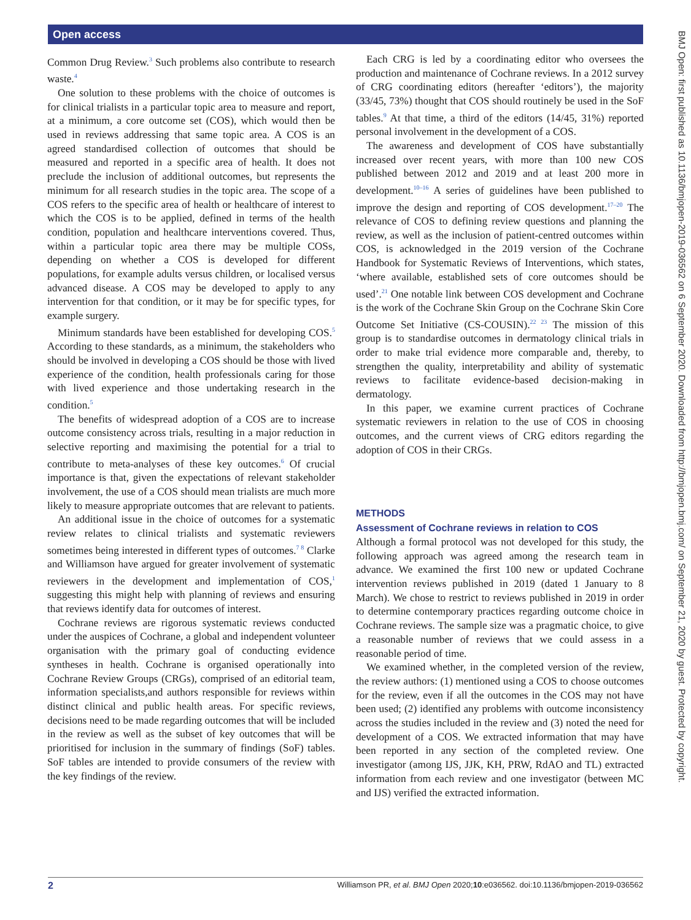Open access
BMJ Open: first published as 10.1136/bmjopen-2019-036562 on 6 September 2020. Downloaded from http://bmjopen.bmj.com/ on September 21, 2020 by guest. Protected by copyright.
Common Drug Review.<sup>3</sup> Such problems also contribute to research waste.<sup>4</sup>
One solution to these problems with the choice of outcomes is for clinical trialists in a particular topic area to measure and report, at a minimum, a core outcome set (COS), which would then be used in reviews addressing that same topic area. A COS is an agreed standardised collection of outcomes that should be measured and reported in a specific area of health. It does not preclude the inclusion of additional outcomes, but represents the minimum for all research studies in the topic area. The scope of a COS refers to the specific area of health or healthcare of interest to which the COS is to be applied, defined in terms of the health condition, population and healthcare interventions covered. Thus, within a particular topic area there may be multiple COSs, depending on whether a COS is developed for different populations, for example adults versus children, or localised versus advanced disease. A COS may be developed to apply to any intervention for that condition, or it may be for specific types, for example surgery.
Minimum standards have been established for developing COS.<sup>5</sup> According to these standards, as a minimum, the stakeholders who should be involved in developing a COS should be those with lived experience of the condition, health professionals caring for those with lived experience and those undertaking research in the condition.<sup>5</sup>
The benefits of widespread adoption of a COS are to increase outcome consistency across trials, resulting in a major reduction in selective reporting and maximising the potential for a trial to contribute to meta-analyses of these key outcomes.<sup>6</sup> Of crucial importance is that, given the expectations of relevant stakeholder involvement, the use of a COS should mean trialists are much more likely to measure appropriate outcomes that are relevant to patients.
An additional issue in the choice of outcomes for a systematic review relates to clinical trialists and systematic reviewers sometimes being interested in different types of outcomes.<sup>7 8</sup> Clarke and Williamson have argued for greater involvement of systematic reviewers in the development and implementation of COS,<sup>1</sup> suggesting this might help with planning of reviews and ensuring that reviews identify data for outcomes of interest.
Cochrane reviews are rigorous systematic reviews conducted under the auspices of Cochrane, a global and independent volunteer organisation with the primary goal of conducting evidence syntheses in health. Cochrane is organised operationally into Cochrane Review Groups (CRGs), comprised of an editorial team, information specialists,and authors responsible for reviews within distinct clinical and public health areas. For specific reviews, decisions need to be made regarding outcomes that will be included in the review as well as the subset of key outcomes that will be prioritised for inclusion in the summary of findings (SoF) tables. SoF tables are intended to provide consumers of the review with the key findings of the review.
Each CRG is led by a coordinating editor who oversees the production and maintenance of Cochrane reviews. In a 2012 survey of CRG coordinating editors (hereafter ‘editors’), the majority (33/45, 73%) thought that COS should routinely be used in the SoF tables.<sup>9</sup> At that time, a third of the editors (14/45, 31%) reported personal involvement in the development of a COS.
The awareness and development of COS have substantially increased over recent years, with more than 100 new COS published between 2012 and 2019 and at least 200 more in development.<sup>10–16</sup> A series of guidelines have been published to improve the design and reporting of COS development.<sup>17–20</sup> The relevance of COS to defining review questions and planning the review, as well as the inclusion of patient-centred outcomes within COS, is acknowledged in the 2019 version of the Cochrane Handbook for Systematic Reviews of Interventions, which states, ‘where available, established sets of core outcomes should be used’.<sup>21</sup> One notable link between COS development and Cochrane is the work of the Cochrane Skin Group on the Cochrane Skin Core Outcome Set Initiative (CS-COUSIN).<sup>22 23</sup> The mission of this group is to standardise outcomes in dermatology clinical trials in order to make trial evidence more comparable and, thereby, to strengthen the quality, interpretability and ability of systematic reviews to facilitate evidence-based decision-making in dermatology.
In this paper, we examine current practices of Cochrane systematic reviewers in relation to the use of COS in choosing outcomes, and the current views of CRG editors regarding the adoption of COS in their CRGs.
METHODS
Assessment of Cochrane reviews in relation to COS
Although a formal protocol was not developed for this study, the following approach was agreed among the research team in advance. We examined the first 100 new or updated Cochrane intervention reviews published in 2019 (dated 1 January to 8 March). We chose to restrict to reviews published in 2019 in order to determine contemporary practices regarding outcome choice in Cochrane reviews. The sample size was a pragmatic choice, to give a reasonable number of reviews that we could assess in a reasonable period of time.
We examined whether, in the completed version of the review, the review authors: (1) mentioned using a COS to choose outcomes for the review, even if all the outcomes in the COS may not have been used; (2) identified any problems with outcome inconsistency across the studies included in the review and (3) noted the need for development of a COS. We extracted information that may have been reported in any section of the completed review. One investigator (among IJS, JJK, KH, PRW, RdAO and TL) extracted information from each review and one investigator (between MC and IJS) verified the extracted information.
2 Williamson PR, et al. BMJ Open 2020;10:e036562. doi:10.1136/bmjopen-2019-036562